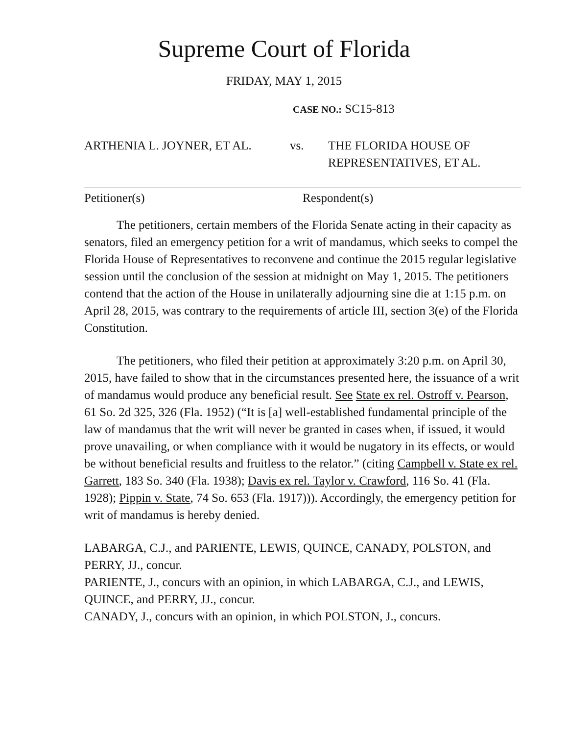Supreme Court of Florida
FRIDAY, MAY 1, 2015
CASE NO.: SC15-813
ARTHENIA L. JOYNER, ET AL. vs. THE FLORIDA HOUSE OF
REPRESENTATIVES, ET AL.
Petitioner(s) Respondent(s)
The petitioners, certain members of the Florida Senate acting in their capacity as senators, filed an emergency petition for a writ of mandamus, which seeks to compel the Florida House of Representatives to reconvene and continue the 2015 regular legislative session until the conclusion of the session at midnight on May 1, 2015. The petitioners contend that the action of the House in unilaterally adjourning sine die at 1:15 p.m. on April 28, 2015, was contrary to the requirements of article III, section 3(e) of the Florida Constitution.
The petitioners, who filed their petition at approximately 3:20 p.m. on April 30, 2015, have failed to show that in the circumstances presented here, the issuance of a writ of mandamus would produce any beneficial result. See State ex rel. Ostroff v. Pearson, 61 So. 2d 325, 326 (Fla. 1952) (“It is [a] well-established fundamental principle of the law of mandamus that the writ will never be granted in cases when, if issued, it would prove unavailing, or when compliance with it would be nugatory in its effects, or would be without beneficial results and fruitless to the relator.” (citing Campbell v. State ex rel. Garrett, 183 So. 340 (Fla. 1938); Davis ex rel. Taylor v. Crawford, 116 So. 41 (Fla. 1928); Pippin v. State, 74 So. 653 (Fla. 1917))). Accordingly, the emergency petition for writ of mandamus is hereby denied.
LABARGA, C.J., and PARIENTE, LEWIS, QUINCE, CANADY, POLSTON, and PERRY, JJ., concur.
PARIENTE, J., concurs with an opinion, in which LABARGA, C.J., and LEWIS, QUINCE, and PERRY, JJ., concur.
CANADY, J., concurs with an opinion, in which POLSTON, J., concurs.